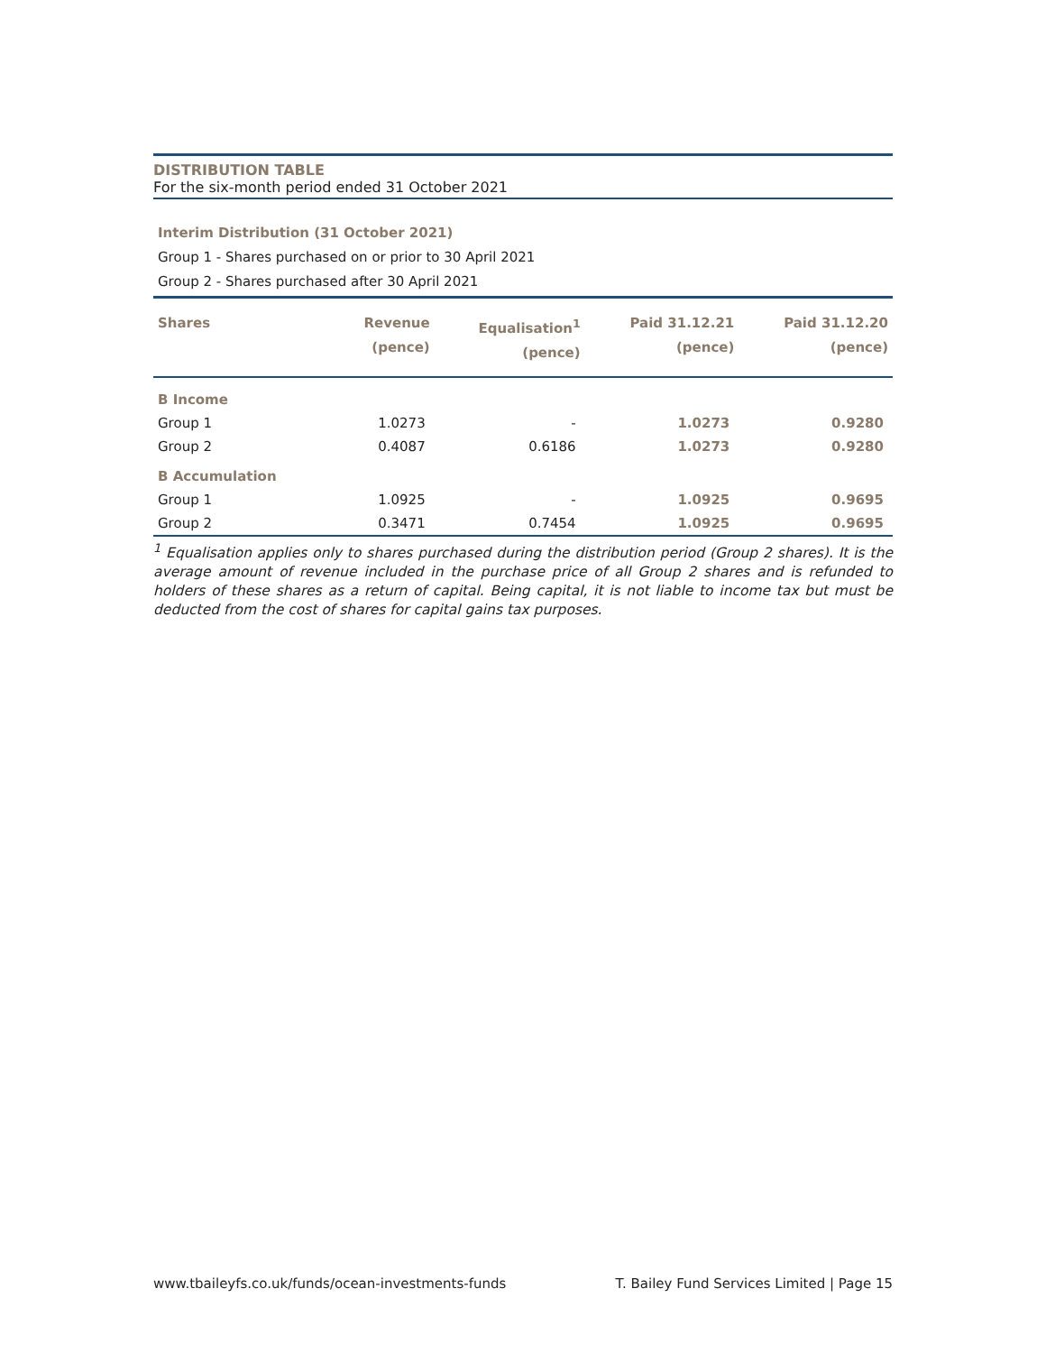DISTRIBUTION TABLE
For the six-month period ended 31 October 2021
Interim Distribution (31 October 2021)
Group 1 - Shares purchased on or prior to 30 April 2021
Group 2 - Shares purchased after 30 April 2021
| Shares | Revenue (pence) | Equalisation<sup>1</sup> (pence) | Paid 31.12.21 (pence) | Paid 31.12.20 (pence) |
| --- | --- | --- | --- | --- |
| B Income | | | | |
| Group 1 | 1.0273 | - | 1.0273 | 0.9280 |
| Group 2 | 0.4087 | 0.6186 | 1.0273 | 0.9280 |
| B Accumulation | | | | |
| Group 1 | 1.0925 | - | 1.0925 | 0.9695 |
| Group 2 | 0.3471 | 0.7454 | 1.0925 | 0.9695 |
<sup>1</sup> Equalisation applies only to shares purchased during the distribution period (Group 2 shares). It is the average amount of revenue included in the purchase price of all Group 2 shares and is refunded to holders of these shares as a return of capital. Being capital, it is not liable to income tax but must be deducted from the cost of shares for capital gains tax purposes.
www.tbaileyfs.co.uk/funds/ocean-investments-funds T. Bailey Fund Services Limited | Page 15